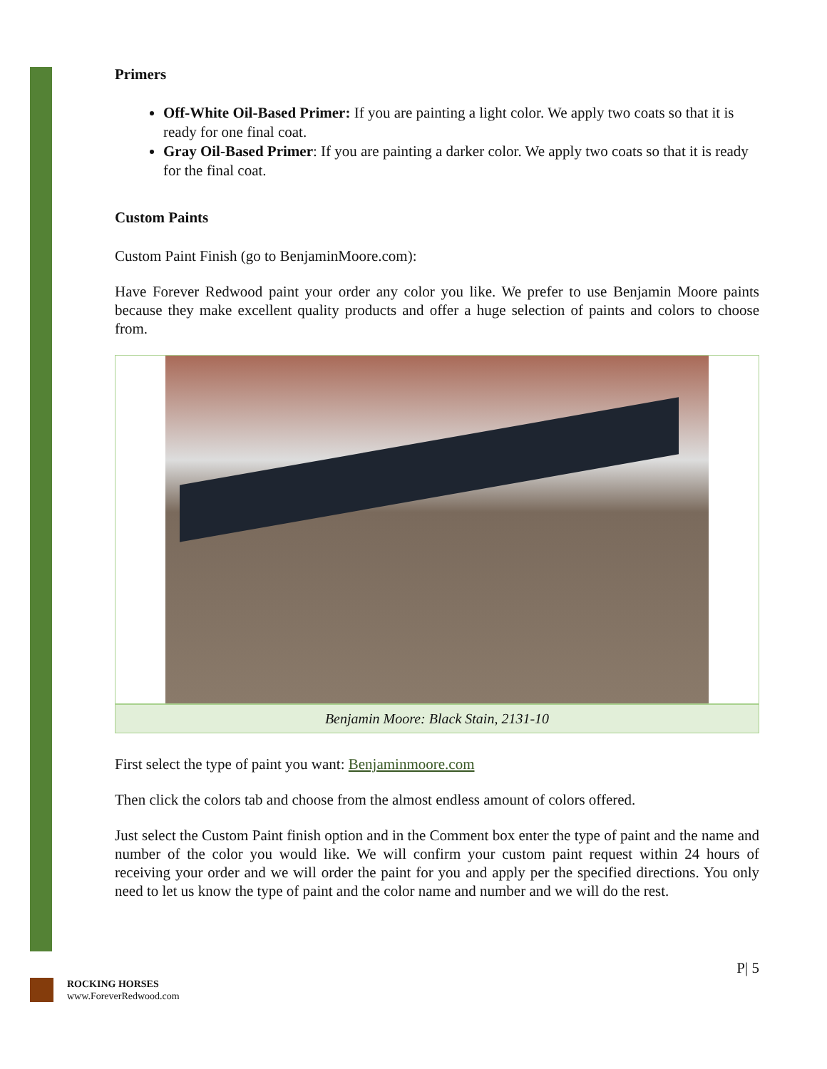Primers
Off-White Oil-Based Primer: If you are painting a light color. We apply two coats so that it is ready for one final coat.
Gray Oil-Based Primer: If you are painting a darker color. We apply two coats so that it is ready for the final coat.
Custom Paints
Custom Paint Finish (go to BenjaminMoore.com):
Have Forever Redwood paint your order any color you like. We prefer to use Benjamin Moore paints because they make excellent quality products and offer a huge selection of paints and colors to choose from.
Benjamin Moore: Black Stain, 2131-10
First select the type of paint you want: Benjaminmoore.com
Then click the colors tab and choose from the almost endless amount of colors offered.
Just select the Custom Paint finish option and in the Comment box enter the type of paint and the name and number of the color you would like. We will confirm your custom paint request within 24 hours of receiving your order and we will order the paint for you and apply per the specified directions. You only need to let us know the type of paint and the color name and number and we will do the rest.
P| 5
ROCKING HORSES
www.ForeverRedwood.com